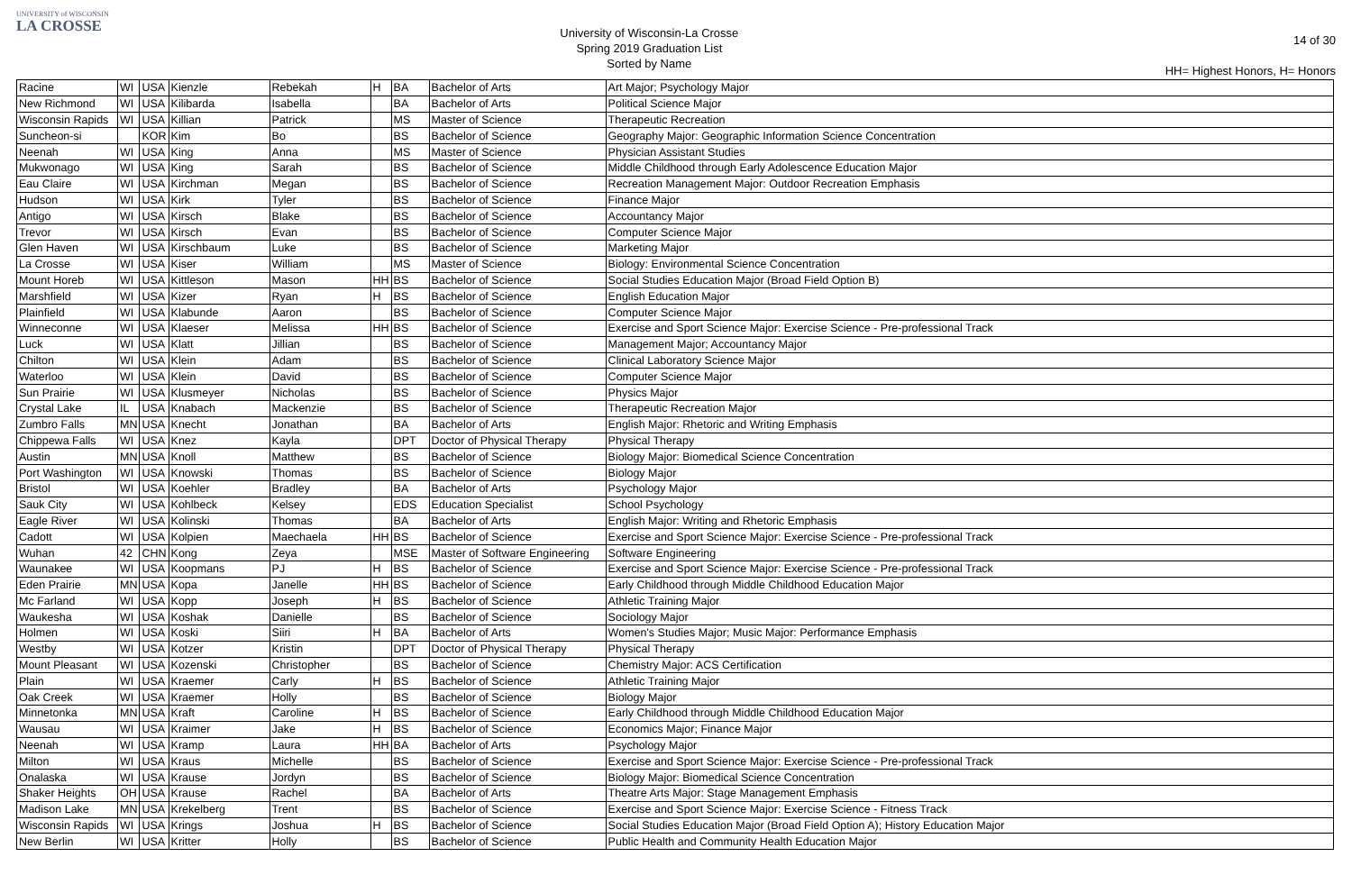UNIVERSITY of WISCONSIN
LA CROSSE
University of Wisconsin-La Crosse
Spring 2019 Graduation List
Sorted by Name
14 of 30
HH= Highest Honors, H= Honors
| Racine | WI | USA | Kienzle | Rebekah | H | BA | Bachelor of Arts | Art Major; Psychology Major |
| New Richmond | WI | USA | Kilibarda | Isabella | | BA | Bachelor of Arts | Political Science Major |
| Wisconsin Rapids | WI | USA | Killian | Patrick | | MS | Master of Science | Therapeutic Recreation |
| Suncheon-si | | KOR | Kim | Bo | | BS | Bachelor of Science | Geography Major: Geographic Information Science Concentration |
| Neenah | WI | USA | King | Anna | | MS | Master of Science | Physician Assistant Studies |
| Mukwonago | WI | USA | King | Sarah | | BS | Bachelor of Science | Middle Childhood through Early Adolescence Education Major |
| Eau Claire | WI | USA | Kirchman | Megan | | BS | Bachelor of Science | Recreation Management Major: Outdoor Recreation Emphasis |
| Hudson | WI | USA | Kirk | Tyler | | BS | Bachelor of Science | Finance Major |
| Antigo | WI | USA | Kirsch | Blake | | BS | Bachelor of Science | Accountancy Major |
| Trevor | WI | USA | Kirsch | Evan | | BS | Bachelor of Science | Computer Science Major |
| Glen Haven | WI | USA | Kirschbaum | Luke | | BS | Bachelor of Science | Marketing Major |
| La Crosse | WI | USA | Kiser | William | | MS | Master of Science | Biology: Environmental Science Concentration |
| Mount Horeb | WI | USA | Kittleson | Mason | HH | BS | Bachelor of Science | Social Studies Education Major (Broad Field Option B) |
| Marshfield | WI | USA | Kizer | Ryan | H | BS | Bachelor of Science | English Education Major |
| Plainfield | WI | USA | Klabunde | Aaron | | BS | Bachelor of Science | Computer Science Major |
| Winneconne | WI | USA | Klaeser | Melissa | HH | BS | Bachelor of Science | Exercise and Sport Science Major: Exercise Science - Pre-professional Track |
| Luck | WI | USA | Klatt | Jillian | | BS | Bachelor of Science | Management Major; Accountancy Major |
| Chilton | WI | USA | Klein | Adam | | BS | Bachelor of Science | Clinical Laboratory Science Major |
| Waterloo | WI | USA | Klein | David | | BS | Bachelor of Science | Computer Science Major |
| Sun Prairie | WI | USA | Klusmeyer | Nicholas | | BS | Bachelor of Science | Physics Major |
| Crystal Lake | IL | USA | Knabach | Mackenzie | | BS | Bachelor of Science | Therapeutic Recreation Major |
| Zumbro Falls | MN | USA | Knecht | Jonathan | | BA | Bachelor of Arts | English Major: Rhetoric and Writing Emphasis |
| Chippewa Falls | WI | USA | Knez | Kayla | | DPT | Doctor of Physical Therapy | Physical Therapy |
| Austin | MN | USA | Knoll | Matthew | | BS | Bachelor of Science | Biology Major: Biomedical Science Concentration |
| Port Washington | WI | USA | Knowski | Thomas | | BS | Bachelor of Science | Biology Major |
| Bristol | WI | USA | Koehler | Bradley | | BA | Bachelor of Arts | Psychology Major |
| Sauk City | WI | USA | Kohlbeck | Kelsey | | EDS | Education Specialist | School Psychology |
| Eagle River | WI | USA | Kolinski | Thomas | | BA | Bachelor of Arts | English Major: Writing and Rhetoric Emphasis |
| Cadott | WI | USA | Kolpien | Maechaela | HH | BS | Bachelor of Science | Exercise and Sport Science Major: Exercise Science - Pre-professional Track |
| Wuhan | 42 | CHN | Kong | Zeya | | MSE | Master of Software Engineering | Software Engineering |
| Waunakee | WI | USA | Koopmans | PJ | H | BS | Bachelor of Science | Exercise and Sport Science Major: Exercise Science - Pre-professional Track |
| Eden Prairie | MN | USA | Kopa | Janelle | HH | BS | Bachelor of Science | Early Childhood through Middle Childhood Education Major |
| Mc Farland | WI | USA | Kopp | Joseph | H | BS | Bachelor of Science | Athletic Training Major |
| Waukesha | WI | USA | Koshak | Danielle | | BS | Bachelor of Science | Sociology Major |
| Holmen | WI | USA | Koski | Siiri | H | BA | Bachelor of Arts | Women's Studies Major; Music Major: Performance Emphasis |
| Westby | WI | USA | Kotzer | Kristin | | DPT | Doctor of Physical Therapy | Physical Therapy |
| Mount Pleasant | WI | USA | Kozenski | Christopher | | BS | Bachelor of Science | Chemistry Major: ACS Certification |
| Plain | WI | USA | Kraemer | Carly | H | BS | Bachelor of Science | Athletic Training Major |
| Oak Creek | WI | USA | Kraemer | Holly | | BS | Bachelor of Science | Biology Major |
| Minnetonka | MN | USA | Kraft | Caroline | H | BS | Bachelor of Science | Early Childhood through Middle Childhood Education Major |
| Wausau | WI | USA | Kraimer | Jake | H | BS | Bachelor of Science | Economics Major; Finance Major |
| Neenah | WI | USA | Kramp | Laura | HH | BA | Bachelor of Arts | Psychology Major |
| Milton | WI | USA | Kraus | Michelle | | BS | Bachelor of Science | Exercise and Sport Science Major: Exercise Science - Pre-professional Track |
| Onalaska | WI | USA | Krause | Jordyn | | BS | Bachelor of Science | Biology Major: Biomedical Science Concentration |
| Shaker Heights | OH | USA | Krause | Rachel | | BA | Bachelor of Arts | Theatre Arts Major: Stage Management Emphasis |
| Madison Lake | MN | USA | Krekelberg | Trent | | BS | Bachelor of Science | Exercise and Sport Science Major: Exercise Science - Fitness Track |
| Wisconsin Rapids | WI | USA | Krings | Joshua | H | BS | Bachelor of Science | Social Studies Education Major (Broad Field Option A); History Education Major |
| New Berlin | WI | USA | Kritter | Holly | | BS | Bachelor of Science | Public Health and Community Health Education Major |